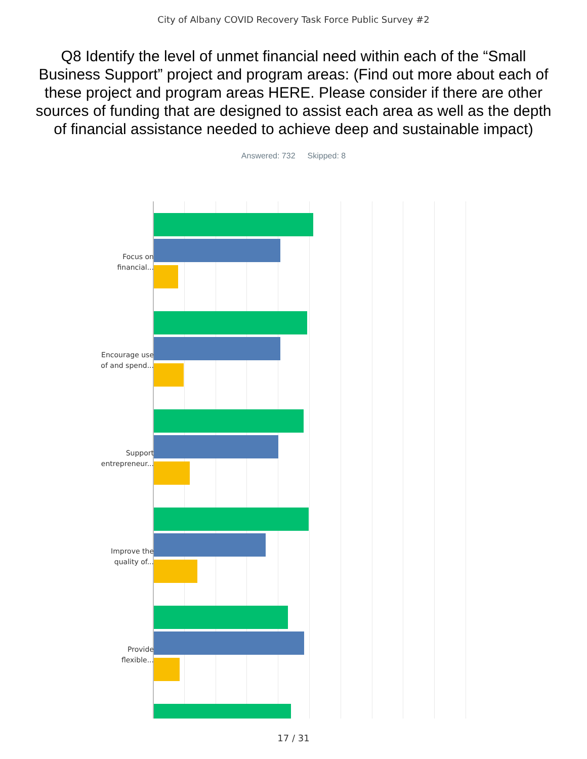City of Albany COVID Recovery Task Force Public Survey #2
Q8 Identify the level of unmet financial need within each of the “Small Business Support” project and program areas: (Find out more about each of these project and program areas HERE. Please consider if there are other sources of funding that are designed to assist each area as well as the depth of financial assistance needed to achieve deep and sustainable impact)
Answered: 732 Skipped: 8
Focus on financial...
Encourage use of and spend...
Support entrepreneur...
Improve the quality of...
Provide flexible...
17 / 31